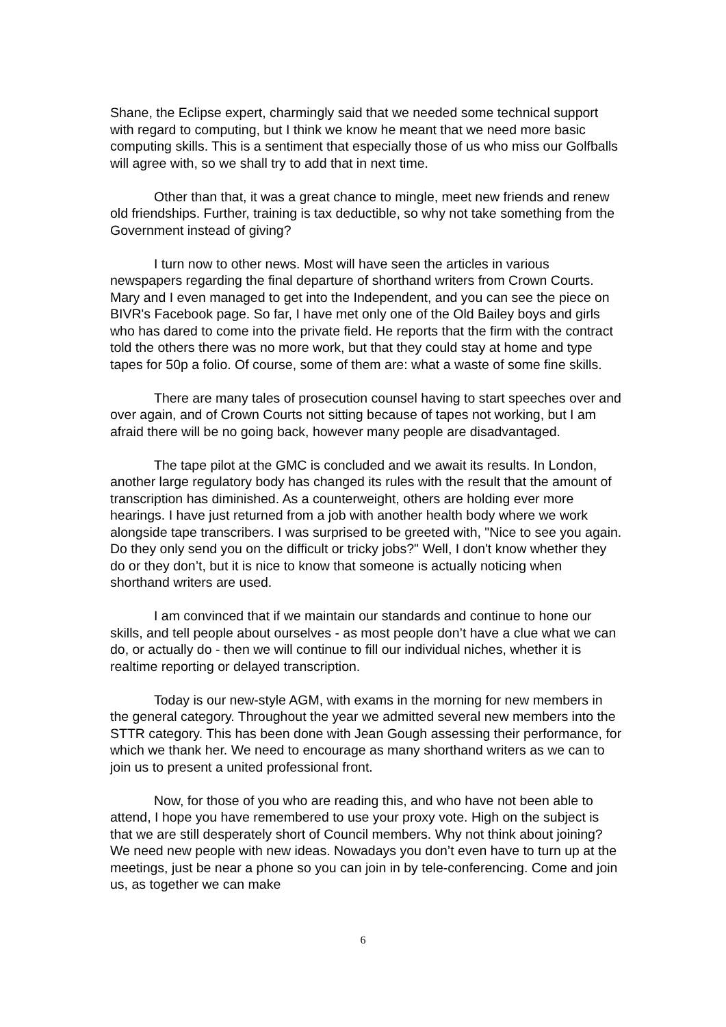Shane, the Eclipse expert, charmingly said that we needed some technical support with regard to computing, but I think we know he meant that we need more basic computing skills. This is a sentiment that especially those of us who miss our Golfballs will agree with, so we shall try to add that in next time.
Other than that, it was a great chance to mingle, meet new friends and renew old friendships. Further, training is tax deductible, so why not take something from the Government instead of giving?
I turn now to other news. Most will have seen the articles in various newspapers regarding the final departure of shorthand writers from Crown Courts. Mary and I even managed to get into the Independent, and you can see the piece on BIVR's Facebook page. So far, I have met only one of the Old Bailey boys and girls who has dared to come into the private field. He reports that the firm with the contract told the others there was no more work, but that they could stay at home and type tapes for 50p a folio. Of course, some of them are: what a waste of some fine skills.
There are many tales of prosecution counsel having to start speeches over and over again, and of Crown Courts not sitting because of tapes not working, but I am afraid there will be no going back, however many people are disadvantaged.
The tape pilot at the GMC is concluded and we await its results. In London, another large regulatory body has changed its rules with the result that the amount of transcription has diminished. As a counterweight, others are holding ever more hearings. I have just returned from a job with another health body where we work alongside tape transcribers. I was surprised to be greeted with, "Nice to see you again. Do they only send you on the difficult or tricky jobs?" Well, I don't know whether they do or they don’t, but it is nice to know that someone is actually noticing when shorthand writers are used.
I am convinced that if we maintain our standards and continue to hone our skills, and tell people about ourselves - as most people don’t have a clue what we can do, or actually do - then we will continue to fill our individual niches, whether it is realtime reporting or delayed transcription.
Today is our new-style AGM, with exams in the morning for new members in the general category. Throughout the year we admitted several new members into the STTR category. This has been done with Jean Gough assessing their performance, for which we thank her. We need to encourage as many shorthand writers as we can to join us to present a united professional front.
Now, for those of you who are reading this, and who have not been able to attend, I hope you have remembered to use your proxy vote. High on the subject is that we are still desperately short of Council members. Why not think about joining? We need new people with new ideas. Nowadays you don’t even have to turn up at the meetings, just be near a phone so you can join in by tele-conferencing. Come and join us, as together we can make
6